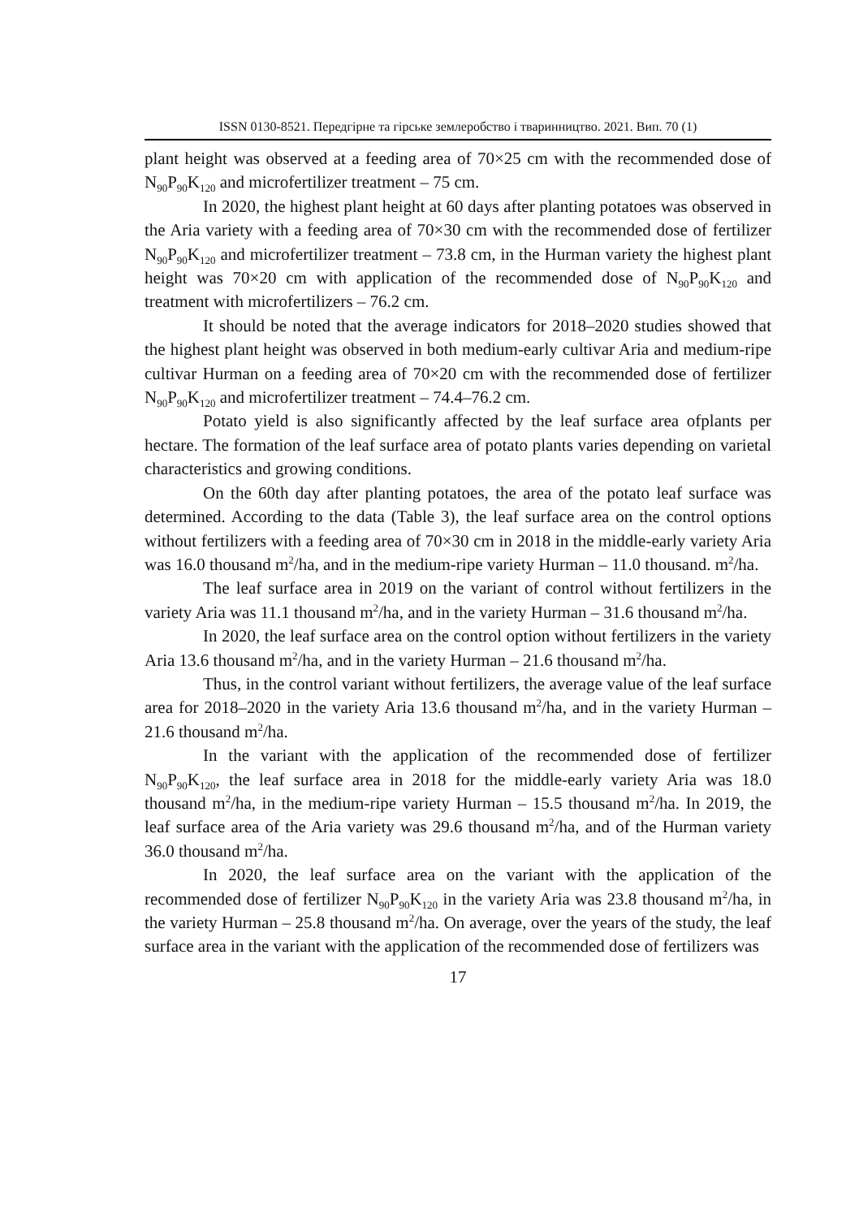ISSN 0130-8521. Передгірне та гірське землеробство і тваринництво. 2021. Вип. 70 (1)
plant height was observed at a feeding area of 70×25 cm with the recommended dose of N<sub>90</sub>P<sub>90</sub>K<sub>120</sub> and microfertilizer treatment – 75 cm.
In 2020, the highest plant height at 60 days after planting potatoes was observed in the Aria variety with a feeding area of 70×30 cm with the recommended dose of fertilizer N<sub>90</sub>P<sub>90</sub>K<sub>120</sub> and microfertilizer treatment – 73.8 cm, in the Hurman variety the highest plant height was 70×20 cm with application of the recommended dose of N<sub>90</sub>P<sub>90</sub>K<sub>120</sub> and treatment with microfertilizers – 76.2 cm.
It should be noted that the average indicators for 2018–2020 studies showed that the highest plant height was observed in both medium-early cultivar Aria and medium-ripe cultivar Hurman on a feeding area of 70×20 cm with the recommended dose of fertilizer N<sub>90</sub>P<sub>90</sub>K<sub>120</sub> and microfertilizer treatment – 74.4–76.2 cm.
Potato yield is also significantly affected by the leaf surface area ofplants per hectare. The formation of the leaf surface area of potato plants varies depending on varietal characteristics and growing conditions.
On the 60th day after planting potatoes, the area of the potato leaf surface was determined. According to the data (Table 3), the leaf surface area on the control options without fertilizers with a feeding area of 70×30 cm in 2018 in the middle-early variety Aria was 16.0 thousand m<sup>2</sup>/ha, and in the medium-ripe variety Hurman – 11.0 thousand. m<sup>2</sup>/ha.
The leaf surface area in 2019 on the variant of control without fertilizers in the variety Aria was 11.1 thousand m<sup>2</sup>/ha, and in the variety Hurman – 31.6 thousand m<sup>2</sup>/ha.
In 2020, the leaf surface area on the control option without fertilizers in the variety Aria 13.6 thousand m<sup>2</sup>/ha, and in the variety Hurman – 21.6 thousand m<sup>2</sup>/ha.
Thus, in the control variant without fertilizers, the average value of the leaf surface area for 2018–2020 in the variety Aria 13.6 thousand m<sup>2</sup>/ha, and in the variety Hurman – 21.6 thousand m<sup>2</sup>/ha.
In the variant with the application of the recommended dose of fertilizer N<sub>90</sub>P<sub>90</sub>K<sub>120</sub>, the leaf surface area in 2018 for the middle-early variety Aria was 18.0 thousand m<sup>2</sup>/ha, in the medium-ripe variety Hurman – 15.5 thousand m<sup>2</sup>/ha. In 2019, the leaf surface area of the Aria variety was 29.6 thousand m<sup>2</sup>/ha, and of the Hurman variety 36.0 thousand m<sup>2</sup>/ha.
In 2020, the leaf surface area on the variant with the application of the recommended dose of fertilizer N<sub>90</sub>P<sub>90</sub>K<sub>120</sub> in the variety Aria was 23.8 thousand m<sup>2</sup>/ha, in the variety Hurman – 25.8 thousand m<sup>2</sup>/ha. On average, over the years of the study, the leaf surface area in the variant with the application of the recommended dose of fertilizers was
17